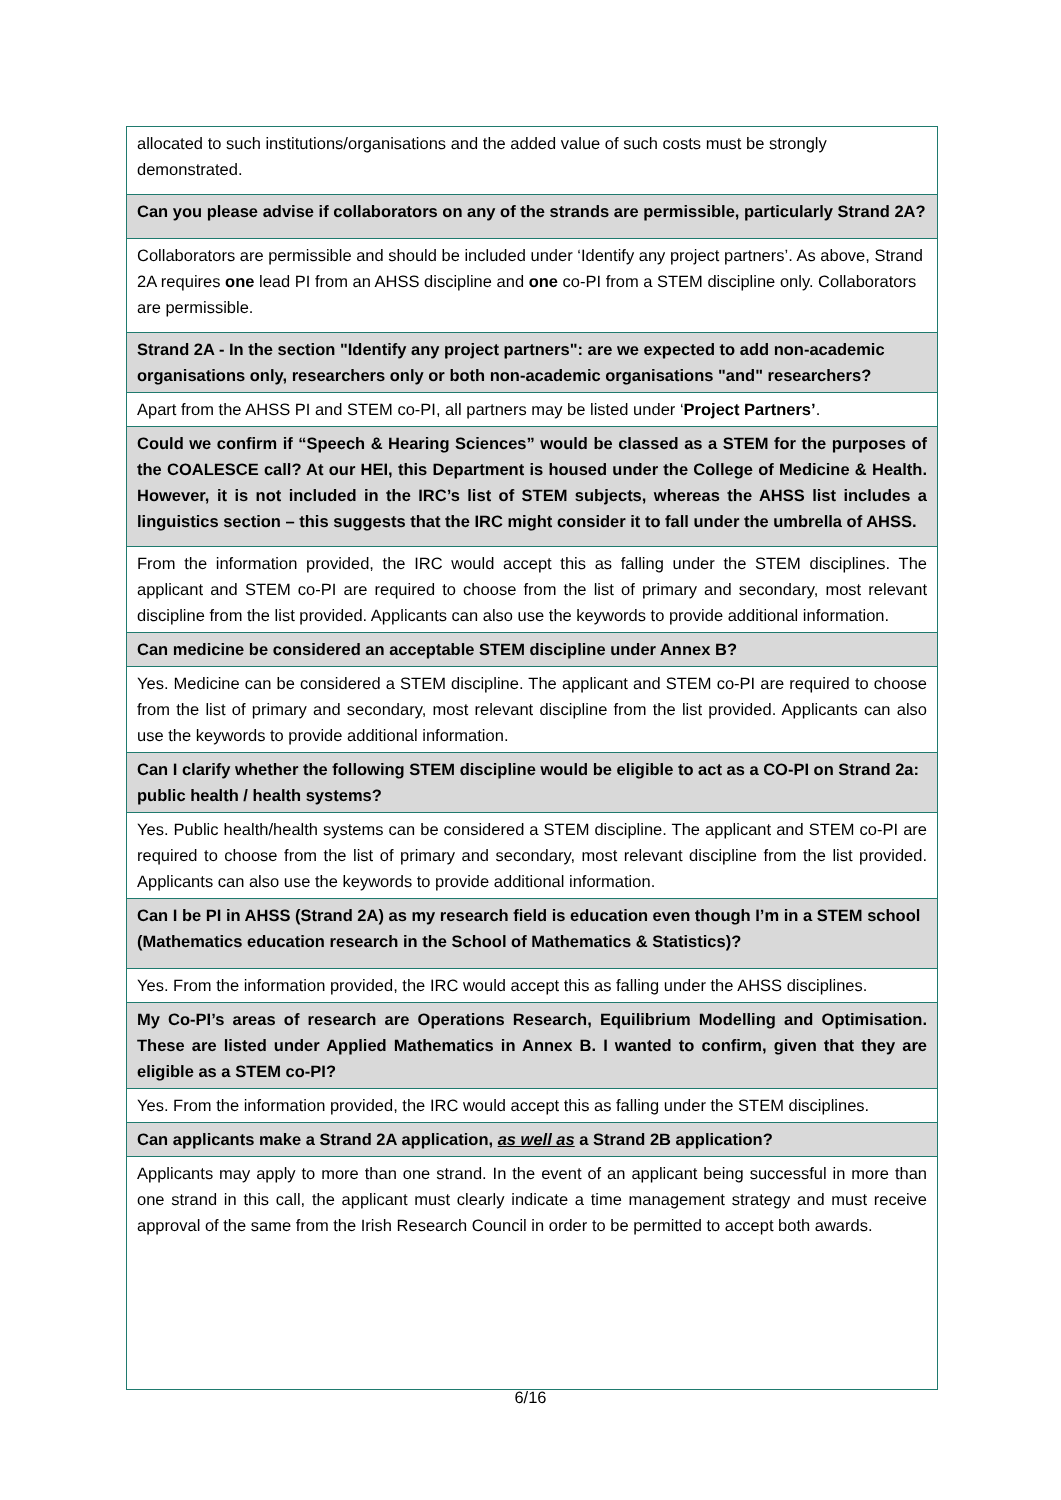| allocated to such institutions/organisations and the added value of such costs must be strongly demonstrated. |
| Can you please advise if collaborators on any of the strands are permissible, particularly Strand 2A? |
| Collaborators are permissible and should be included under ‘Identify any project partners’. As above, Strand 2A requires one lead PI from an AHSS discipline and one co-PI from a STEM discipline only. Collaborators are permissible. |
| Strand 2A - In the section "Identify any project partners": are we expected to add non-academic organisations only, researchers only or both non-academic organisations "and" researchers? |
| Apart from the AHSS PI and STEM co-PI, all partners may be listed under ‘ Project Partners’ . |
| Could we confirm if “Speech & Hearing Sciences” would be classed as a STEM for the purposes of the COALESCE call? At our HEI, this Department is housed under the College of Medicine & Health. However, it is not included in the IRC’s list of STEM subjects, whereas the AHSS list includes a linguistics section – this suggests that the IRC might consider it to fall under the umbrella of AHSS. |
| From the information provided, the IRC would accept this as falling under the STEM disciplines. The applicant and STEM co-PI are required to choose from the list of primary and secondary, most relevant discipline from the list provided. Applicants can also use the keywords to provide additional information. |
| Can medicine be considered an acceptable STEM discipline under Annex B? |
| Yes. Medicine can be considered a STEM discipline. The applicant and STEM co-PI are required to choose from the list of primary and secondary, most relevant discipline from the list provided. Applicants can also use the keywords to provide additional information. |
| Can I clarify whether the following STEM discipline would be eligible to act as a CO-PI on Strand 2a: public health / health systems? |
| Yes. Public health/health systems can be considered a STEM discipline. The applicant and STEM co-PI are required to choose from the list of primary and secondary, most relevant discipline from the list provided. Applicants can also use the keywords to provide additional information. |
| Can I be PI in AHSS (Strand 2A) as my research field is education even though I’m in a STEM school (Mathematics education research in the School of Mathematics & Statistics)? |
| Yes. From the information provided, the IRC would accept this as falling under the AHSS disciplines. |
| My Co-PI’s areas of research are Operations Research, Equilibrium Modelling and Optimisation. These are listed under Applied Mathematics in Annex B. I wanted to confirm, given that they are eligible as a STEM co-PI? |
| Yes. From the information provided, the IRC would accept this as falling under the STEM disciplines. |
| Can applicants make a Strand 2A application, as well as a Strand 2B application? |
| Applicants may apply to more than one strand. In the event of an applicant being successful in more than one strand in this call, the applicant must clearly indicate a time management strategy and must receive approval of the same from the Irish Research Council in order to be permitted to accept both awards. |
6/16